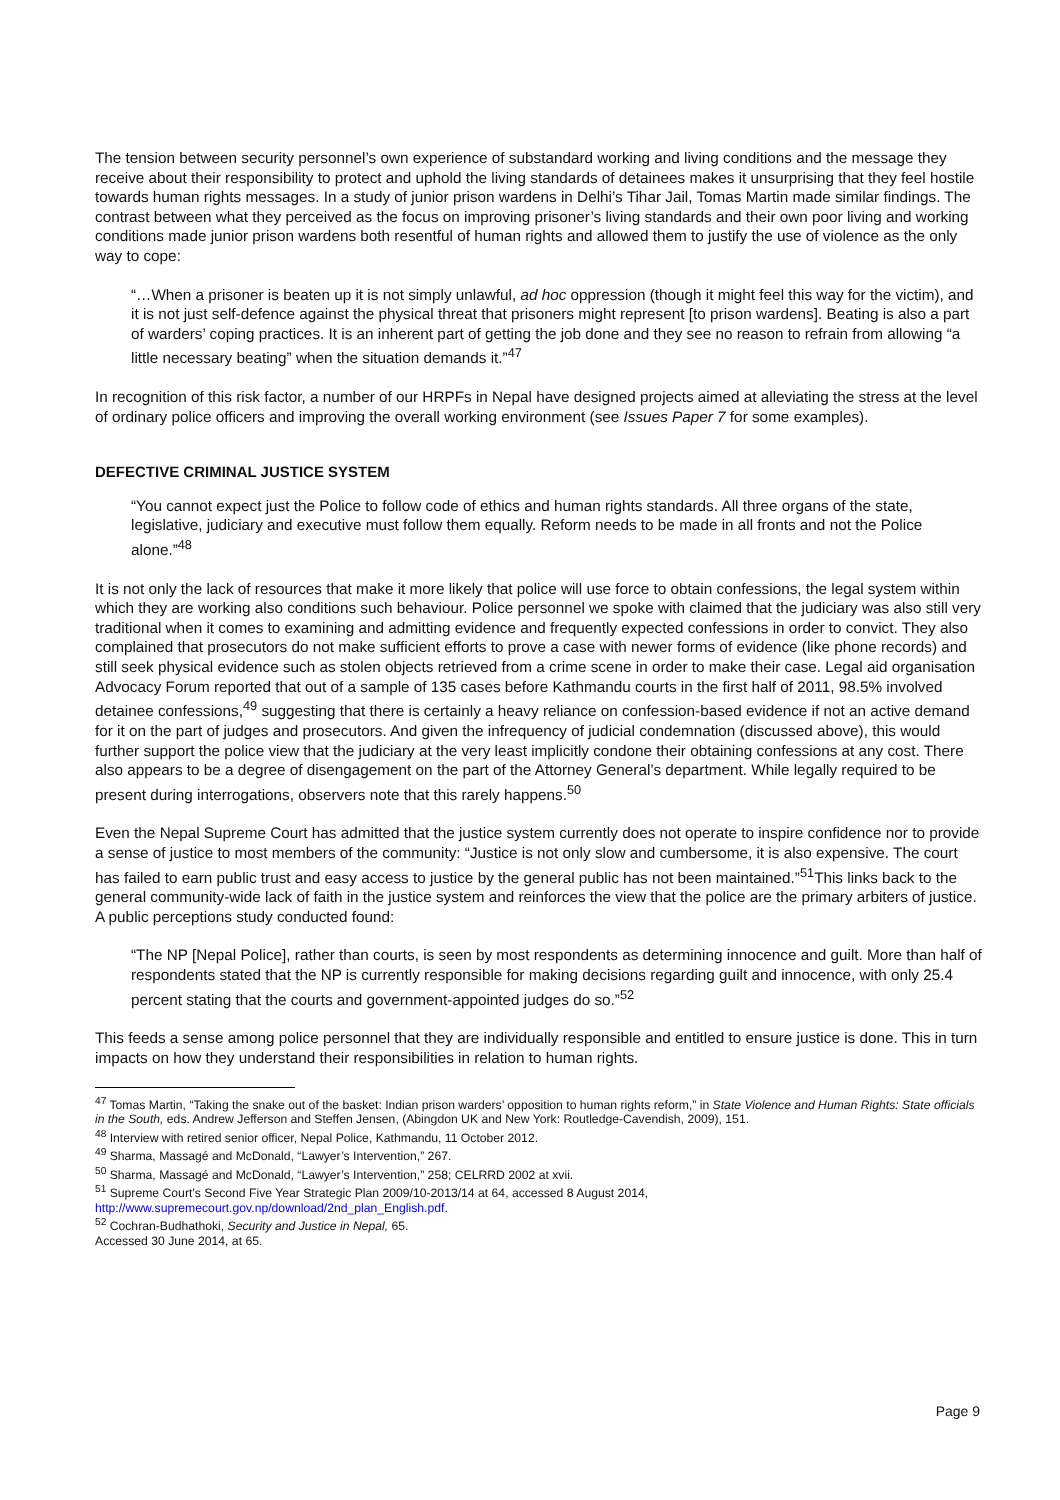The tension between security personnel’s own experience of substandard working and living conditions and the message they receive about their responsibility to protect and uphold the living standards of detainees makes it unsurprising that they feel hostile towards human rights messages. In a study of junior prison wardens in Delhi’s Tihar Jail, Tomas Martin made similar findings. The contrast between what they perceived as the focus on improving prisoner’s living standards and their own poor living and working conditions made junior prison wardens both resentful of human rights and allowed them to justify the use of violence as the only way to cope:
“…When a prisoner is beaten up it is not simply unlawful, ad hoc oppression (though it might feel this way for the victim), and it is not just self-defence against the physical threat that prisoners might represent [to prison wardens]. Beating is also a part of warders’ coping practices. It is an inherent part of getting the job done and they see no reason to refrain from allowing “a little necessary beating” when the situation demands it.”<sup>47</sup>
In recognition of this risk factor, a number of our HRPFs in Nepal have designed projects aimed at alleviating the stress at the level of ordinary police officers and improving the overall working environment (see Issues Paper 7 for some examples).
DEFECTIVE CRIMINAL JUSTICE SYSTEM
“You cannot expect just the Police to follow code of ethics and human rights standards. All three organs of the state, legislative, judiciary and executive must follow them equally. Reform needs to be made in all fronts and not the Police alone.”<sup>48</sup>
It is not only the lack of resources that make it more likely that police will use force to obtain confessions, the legal system within which they are working also conditions such behaviour. Police personnel we spoke with claimed that the judiciary was also still very traditional when it comes to examining and admitting evidence and frequently expected confessions in order to convict. They also complained that prosecutors do not make sufficient efforts to prove a case with newer forms of evidence (like phone records) and still seek physical evidence such as stolen objects retrieved from a crime scene in order to make their case. Legal aid organisation Advocacy Forum reported that out of a sample of 135 cases before Kathmandu courts in the first half of 2011, 98.5% involved detainee confessions,<sup>49</sup> suggesting that there is certainly a heavy reliance on confession-based evidence if not an active demand for it on the part of judges and prosecutors. And given the infrequency of judicial condemnation (discussed above), this would further support the police view that the judiciary at the very least implicitly condone their obtaining confessions at any cost. There also appears to be a degree of disengagement on the part of the Attorney General’s department. While legally required to be present during interrogations, observers note that this rarely happens.<sup>50</sup>
Even the Nepal Supreme Court has admitted that the justice system currently does not operate to inspire confidence nor to provide a sense of justice to most members of the community: “Justice is not only slow and cumbersome, it is also expensive. The court has failed to earn public trust and easy access to justice by the general public has not been maintained.”<sup>51</sup>This links back to the general community-wide lack of faith in the justice system and reinforces the view that the police are the primary arbiters of justice. A public perceptions study conducted found:
“The NP [Nepal Police], rather than courts, is seen by most respondents as determining innocence and guilt. More than half of respondents stated that the NP is currently responsible for making decisions regarding guilt and innocence, with only 25.4 percent stating that the courts and government-appointed judges do so.”<sup>52</sup>
This feeds a sense among police personnel that they are individually responsible and entitled to ensure justice is done. This in turn impacts on how they understand their responsibilities in relation to human rights.
<sup>47</sup> Tomas Martin, “Taking the snake out of the basket: Indian prison warders’ opposition to human rights reform,” in State Violence and Human Rights: State officials in the South, eds. Andrew Jefferson and Steffen Jensen, (Abingdon UK and New York: Routledge-Cavendish, 2009), 151.
<sup>48</sup> Interview with retired senior officer, Nepal Police, Kathmandu, 11 October 2012.
<sup>49</sup> Sharma, Massagé and McDonald, “Lawyer’s Intervention,” 267.
<sup>50</sup> Sharma, Massagé and McDonald, “Lawyer’s Intervention,” 258; CELRRD 2002 at xvii.
<sup>51</sup> Supreme Court’s Second Five Year Strategic Plan 2009/10-2013/14 at 64, accessed 8 August 2014, http://www.supremecourt.gov.np/download/2nd_plan_English.pdf.
<sup>52</sup> Cochran-Budhathoki, Security and Justice in Nepal, 65.
Accessed 30 June 2014, at 65.
Page 9